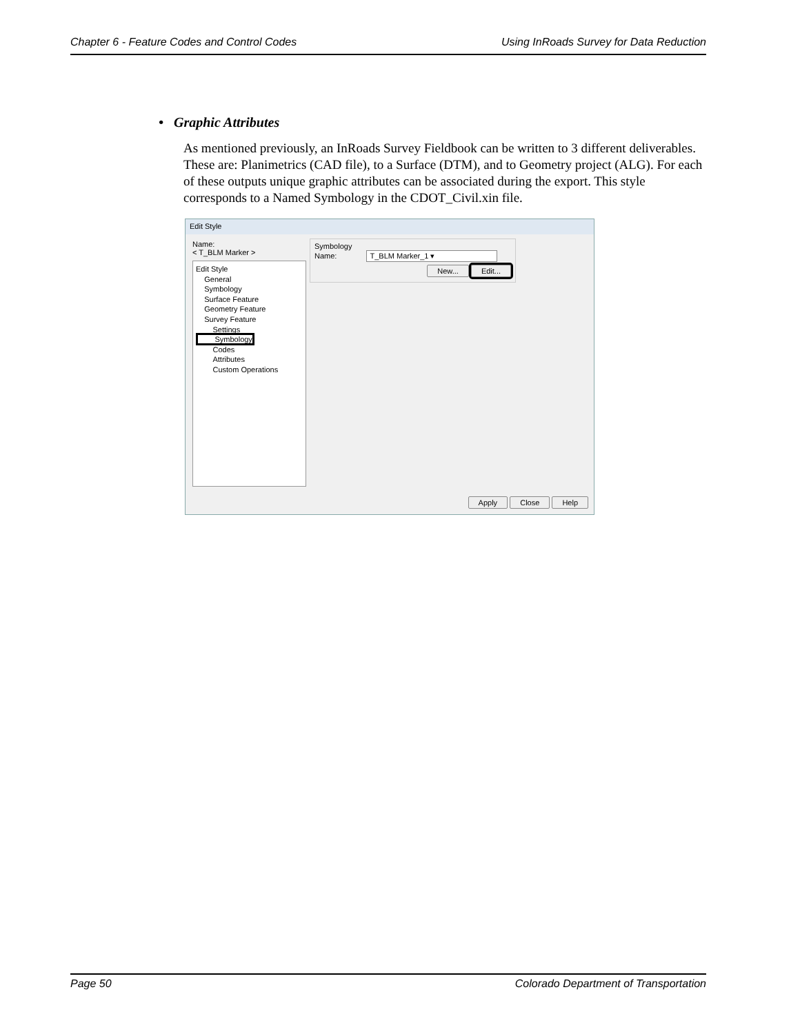Chapter 6 - Feature Codes and Control Codes Using InRoads Survey for Data Reduction
• Graphic Attributes
As mentioned previously, an InRoads Survey Fieldbook can be written to 3 different deliverables. These are: Planimetrics (CAD file), to a Surface (DTM), and to Geometry project (ALG). For each of these outputs unique graphic attributes can be associated during the export. This style corresponds to a Named Symbology in the CDOT_Civil.xin file.
Edit Style
Name:
< T_BLM Marker >
Edit Style
General
Symbology
Surface Feature
Geometry Feature
Survey Feature
Settings
Symbology
Codes
Attributes
Custom Operations
Symbology
Name: T_BLM Marker_1 ▾
New... Edit...
Apply Close Help
Page 50 Colorado Department of Transportation